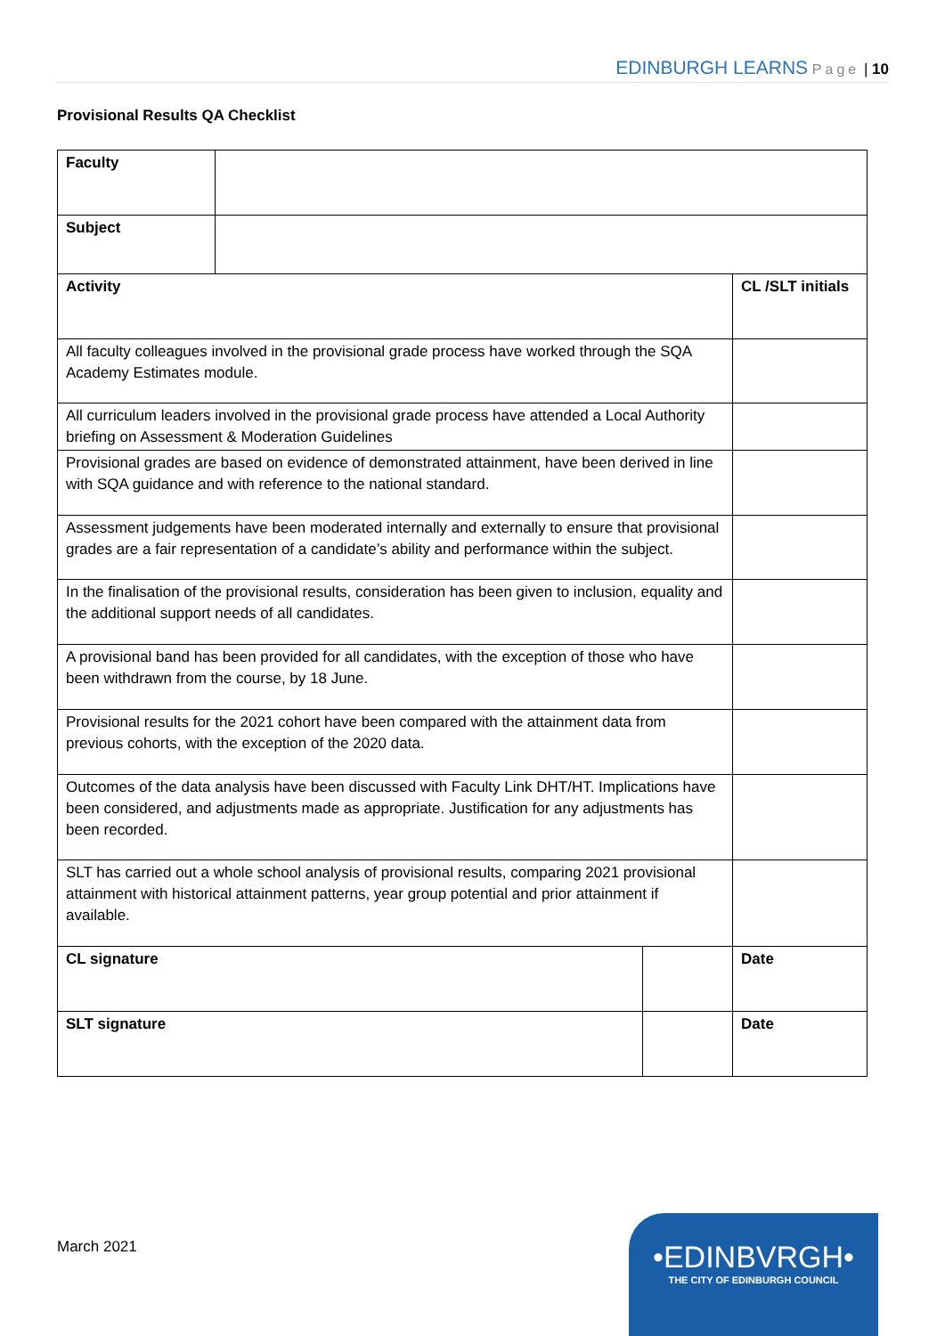EDINBURGH LEARNS Page | 10
Provisional Results QA Checklist
| Faculty | | | |
| Subject | | | |
| Activity | | | CL /SLT initials |
| All faculty colleagues involved in the provisional grade process have worked through the SQA Academy Estimates module. | | | |
| All curriculum leaders involved in the provisional grade process have attended a Local Authority briefing on Assessment & Moderation Guidelines | | | |
| Provisional grades are based on evidence of demonstrated attainment, have been derived in line with SQA guidance and with reference to the national standard. | | | |
| Assessment judgements have been moderated internally and externally to ensure that provisional grades are a fair representation of a candidate’s ability and performance within the subject. | | | |
| In the finalisation of the provisional results, consideration has been given to inclusion, equality and the additional support needs of all candidates. | | | |
| A provisional band has been provided for all candidates, with the exception of those who have been withdrawn from the course, by 18 June. | | | |
| Provisional results for the 2021 cohort have been compared with the attainment data from previous cohorts, with the exception of the 2020 data. | | | |
| Outcomes of the data analysis have been discussed with Faculty Link DHT/HT. Implications have been considered, and adjustments made as appropriate. Justification for any adjustments has been recorded. | | | |
| SLT has carried out a whole school analysis of provisional results, comparing 2021 provisional attainment with historical attainment patterns, year group potential and prior attainment if available. | | | |
| CL signature | | | Date |
| SLT signature | | | Date |
March 2021
•EDINBVRGH•
THE CITY OF EDINBURGH COUNCIL